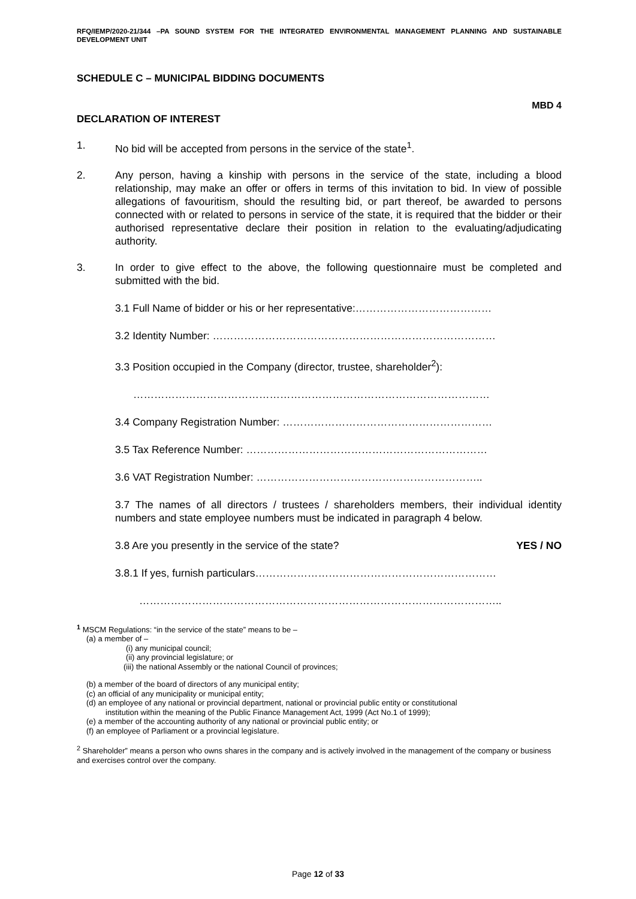RFQ/IEMP/2020-21/344 –PA SOUND SYSTEM FOR THE INTEGRATED ENVIRONMENTAL MANAGEMENT PLANNING AND SUSTAINABLE DEVELOPMENT UNIT
SCHEDULE C – MUNICIPAL BIDDING DOCUMENTS
MBD 4
DECLARATION OF INTEREST
1. No bid will be accepted from persons in the service of the state<sup>1</sup>.
2. Any person, having a kinship with persons in the service of the state, including a blood relationship, may make an offer or offers in terms of this invitation to bid. In view of possible allegations of favouritism, should the resulting bid, or part thereof, be awarded to persons connected with or related to persons in service of the state, it is required that the bidder or their authorised representative declare their position in relation to the evaluating/adjudicating authority.
3. In order to give effect to the above, the following questionnaire must be completed and submitted with the bid.
3.1 Full Name of bidder or his or her representative:…………………………………
3.2 Identity Number: ………………………………………………………………………
3.3 Position occupied in the Company (director, trustee, shareholder<sup>2</sup>):
…………………………………………………………………………………………
3.4 Company Registration Number: ……………………………………………………
3.5 Tax Reference Number: ……………………………………………………………
3.6 VAT Registration Number: ………………………………………………………..
3.7 The names of all directors / trustees / shareholders members, their individual identity numbers and state employee numbers must be indicated in paragraph 4 below.
3.8 Are you presently in the service of the state? YES / NO
3.8.1 If yes, furnish particulars……………………………………………………………
…………………………………………………………………………………………..
<sup>1</sup> MSCM Regulations: “in the service of the state” means to be –
(a) a member of –
(i) any municipal council;
(ii) any provincial legislature; or
(iii) the national Assembly or the national Council of provinces;
(b) a member of the board of directors of any municipal entity;
(c) an official of any municipality or municipal entity;
(d) an employee of any national or provincial department, national or provincial public entity or constitutional
institution within the meaning of the Public Finance Management Act, 1999 (Act No.1 of 1999);
(e) a member of the accounting authority of any national or provincial public entity; or
(f) an employee of Parliament or a provincial legislature.
<sup>2</sup> Shareholder” means a person who owns shares in the company and is actively involved in the management of the company or business and exercises control over the company.
Page 12 of 33